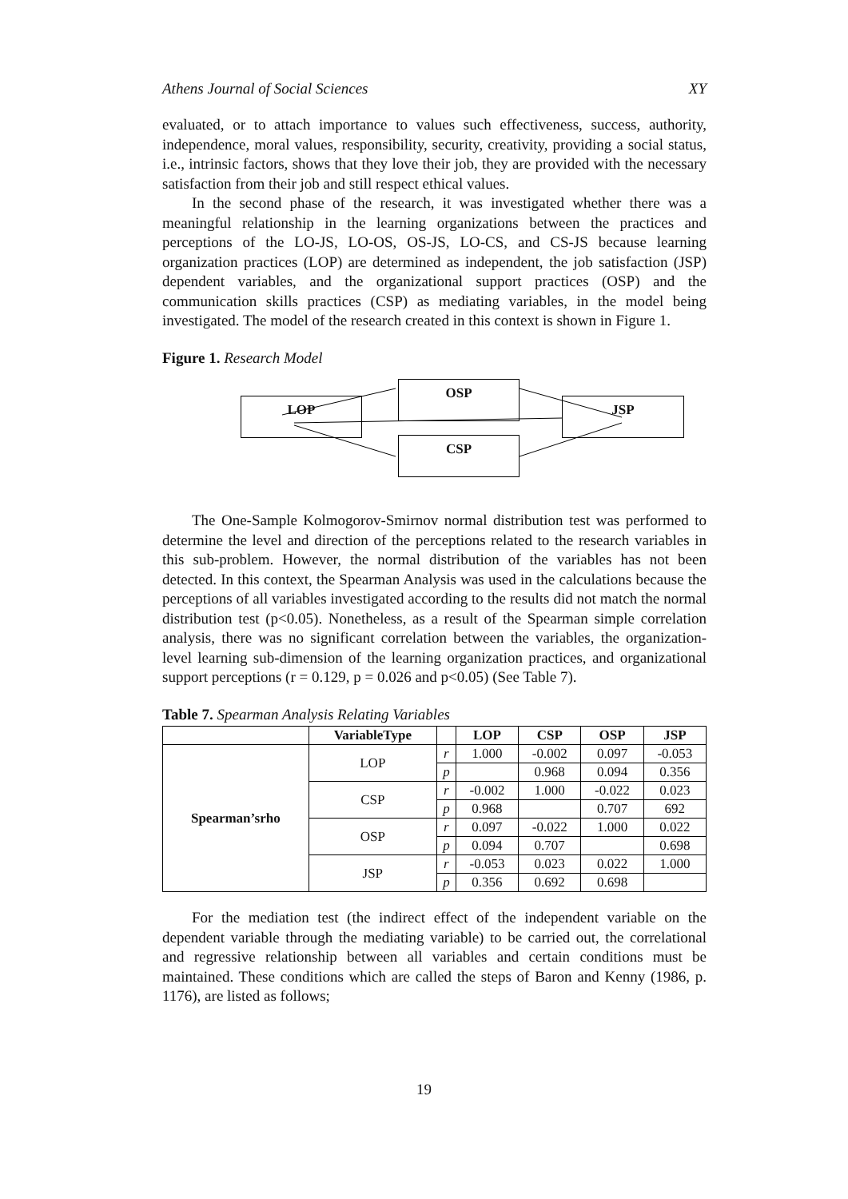Athens Journal of Social Sciences XY
evaluated, or to attach importance to values such effectiveness, success, authority, independence, moral values, responsibility, security, creativity, providing a social status, i.e., intrinsic factors, shows that they love their job, they are provided with the necessary satisfaction from their job and still respect ethical values.
In the second phase of the research, it was investigated whether there was a meaningful relationship in the learning organizations between the practices and perceptions of the LO-JS, LO-OS, OS-JS, LO-CS, and CS-JS because learning organization practices (LOP) are determined as independent, the job satisfaction (JSP) dependent variables, and the organizational support practices (OSP) and the communication skills practices (CSP) as mediating variables, in the model being investigated. The model of the research created in this context is shown in Figure 1.
Figure 1. Research Model
LOP
OSP
CSP
JSP
The One-Sample Kolmogorov-Smirnov normal distribution test was performed to determine the level and direction of the perceptions related to the research variables in this sub-problem. However, the normal distribution of the variables has not been detected. In this context, the Spearman Analysis was used in the calculations because the perceptions of all variables investigated according to the results did not match the normal distribution test (p<0.05). Nonetheless, as a result of the Spearman simple correlation analysis, there was no significant correlation between the variables, the organization-level learning sub-dimension of the learning organization practices, and organizational support perceptions (r = 0.129, p = 0.026 and p<0.05) (See Table 7).
Table 7. Spearman Analysis Relating Variables
| | VariableType | | LOP | CSP | OSP | JSP |
| --- | --- | --- | --- | --- | --- | --- |
| Spearman’srho | LOP | r | 1.000 | -0.002 | 0.097 | -0.053 |
| | | p | | 0.968 | 0.094 | 0.356 |
| | CSP | r | -0.002 | 1.000 | -0.022 | 0.023 |
| | | p | 0.968 | | 0.707 | 692 |
| | OSP | r | 0.097 | -0.022 | 1.000 | 0.022 |
| | | p | 0.094 | 0.707 | | 0.698 |
| | JSP | r | -0.053 | 0.023 | 0.022 | 1.000 |
| | | p | 0.356 | 0.692 | 0.698 | |
For the mediation test (the indirect effect of the independent variable on the dependent variable through the mediating variable) to be carried out, the correlational and regressive relationship between all variables and certain conditions must be maintained. These conditions which are called the steps of Baron and Kenny (1986, p. 1176), are listed as follows;
19